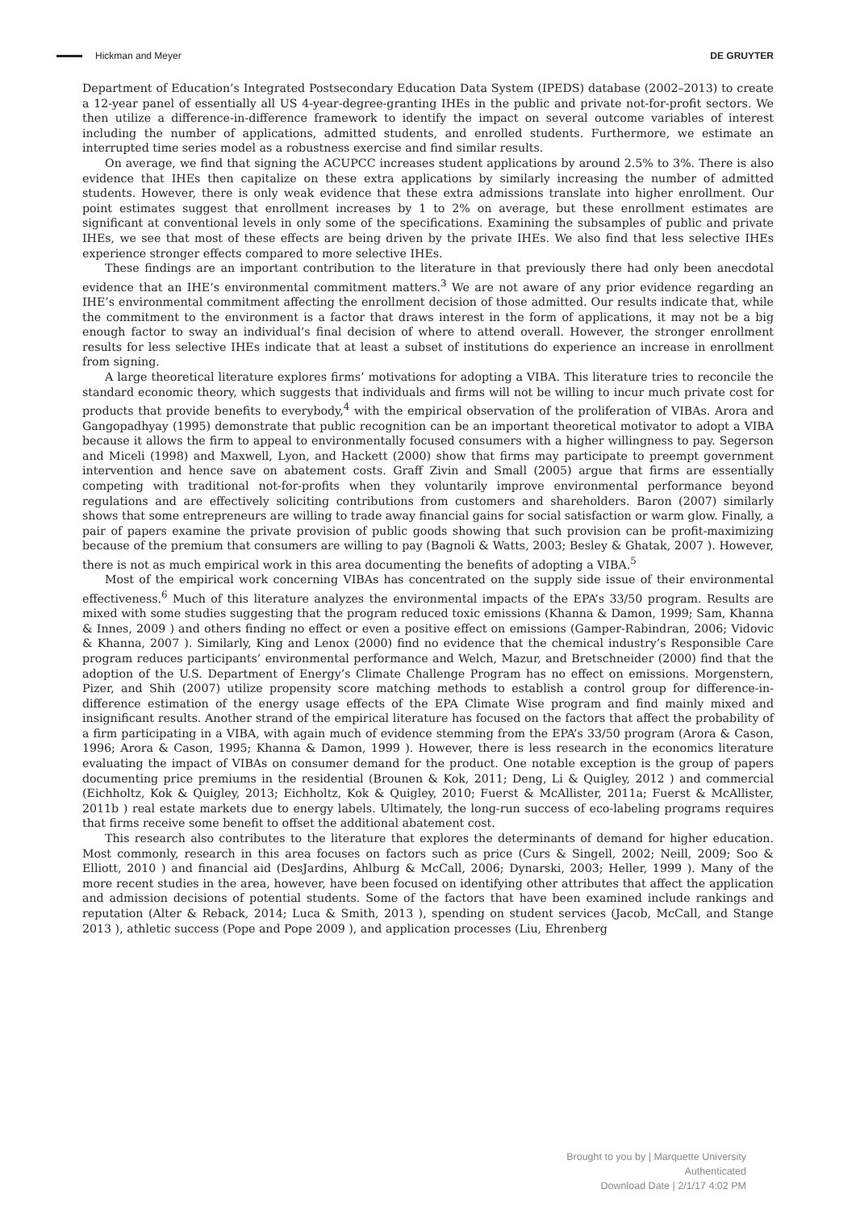Hickman and Meyer DE GRUYTER
Department of Education’s Integrated Postsecondary Education Data System (IPEDS) database (2002–2013) to create a 12-year panel of essentially all US 4-year-degree-granting IHEs in the public and private not-for-profit sectors. We then utilize a difference-in-difference framework to identify the impact on several outcome variables of interest including the number of applications, admitted students, and enrolled students. Furthermore, we estimate an interrupted time series model as a robustness exercise and find similar results.
On average, we find that signing the ACUPCC increases student applications by around 2.5% to 3%. There is also evidence that IHEs then capitalize on these extra applications by similarly increasing the number of admitted students. However, there is only weak evidence that these extra admissions translate into higher enrollment. Our point estimates suggest that enrollment increases by 1 to 2% on average, but these enrollment estimates are significant at conventional levels in only some of the specifications. Examining the subsamples of public and private IHEs, we see that most of these effects are being driven by the private IHEs. We also find that less selective IHEs experience stronger effects compared to more selective IHEs.
These findings are an important contribution to the literature in that previously there had only been anecdotal evidence that an IHE’s environmental commitment matters.<sup>3</sup> We are not aware of any prior evidence regarding an IHE’s environmental commitment affecting the enrollment decision of those admitted. Our results indicate that, while the commitment to the environment is a factor that draws interest in the form of applications, it may not be a big enough factor to sway an individual’s final decision of where to attend overall. However, the stronger enrollment results for less selective IHEs indicate that at least a subset of institutions do experience an increase in enrollment from signing.
A large theoretical literature explores firms’ motivations for adopting a VIBA. This literature tries to reconcile the standard economic theory, which suggests that individuals and firms will not be willing to incur much private cost for products that provide benefits to everybody,<sup>4</sup> with the empirical observation of the proliferation of VIBAs. Arora and Gangopadhyay (1995) demonstrate that public recognition can be an important theoretical motivator to adopt a VIBA because it allows the firm to appeal to environmentally focused consumers with a higher willingness to pay. Segerson and Miceli (1998) and Maxwell, Lyon, and Hackett (2000) show that firms may participate to preempt government intervention and hence save on abatement costs. Graff Zivin and Small (2005) argue that firms are essentially competing with traditional not-for-profits when they voluntarily improve environmental performance beyond regulations and are effectively soliciting contributions from customers and shareholders. Baron (2007) similarly shows that some entrepreneurs are willing to trade away financial gains for social satisfaction or warm glow. Finally, a pair of papers examine the private provision of public goods showing that such provision can be profit-maximizing because of the premium that consumers are willing to pay (Bagnoli & Watts, 2003; Besley & Ghatak, 2007 ). However, there is not as much empirical work in this area documenting the benefits of adopting a VIBA.<sup>5</sup>
Most of the empirical work concerning VIBAs has concentrated on the supply side issue of their environmental effectiveness.<sup>6</sup> Much of this literature analyzes the environmental impacts of the EPA’s 33/50 program. Results are mixed with some studies suggesting that the program reduced toxic emissions (Khanna & Damon, 1999; Sam, Khanna & Innes, 2009 ) and others finding no effect or even a positive effect on emissions (Gamper-Rabindran, 2006; Vidovic & Khanna, 2007 ). Similarly, King and Lenox (2000) find no evidence that the chemical industry’s Responsible Care program reduces participants’ environmental performance and Welch, Mazur, and Bretschneider (2000) find that the adoption of the U.S. Department of Energy’s Climate Challenge Program has no effect on emissions. Morgenstern, Pizer, and Shih (2007) utilize propensity score matching methods to establish a control group for difference-in-difference estimation of the energy usage effects of the EPA Climate Wise program and find mainly mixed and insignificant results. Another strand of the empirical literature has focused on the factors that affect the probability of a firm participating in a VIBA, with again much of evidence stemming from the EPA’s 33/50 program (Arora & Cason, 1996; Arora & Cason, 1995; Khanna & Damon, 1999 ). However, there is less research in the economics literature evaluating the impact of VIBAs on consumer demand for the product. One notable exception is the group of papers documenting price premiums in the residential (Brounen & Kok, 2011; Deng, Li & Quigley, 2012 ) and commercial (Eichholtz, Kok & Quigley, 2013; Eichholtz, Kok & Quigley, 2010; Fuerst & McAllister, 2011a; Fuerst & McAllister, 2011b ) real estate markets due to energy labels. Ultimately, the long-run success of eco-labeling programs requires that firms receive some benefit to offset the additional abatement cost.
This research also contributes to the literature that explores the determinants of demand for higher education. Most commonly, research in this area focuses on factors such as price (Curs & Singell, 2002; Neill, 2009; Soo & Elliott, 2010 ) and financial aid (DesJardins, Ahlburg & McCall, 2006; Dynarski, 2003; Heller, 1999 ). Many of the more recent studies in the area, however, have been focused on identifying other attributes that affect the application and admission decisions of potential students. Some of the factors that have been examined include rankings and reputation (Alter & Reback, 2014; Luca & Smith, 2013 ), spending on student services (Jacob, McCall, and Stange 2013 ), athletic success (Pope and Pope 2009 ), and application processes (Liu, Ehrenberg
Brought to you by | Marquette University
Authenticated
Download Date | 2/1/17 4:02 PM